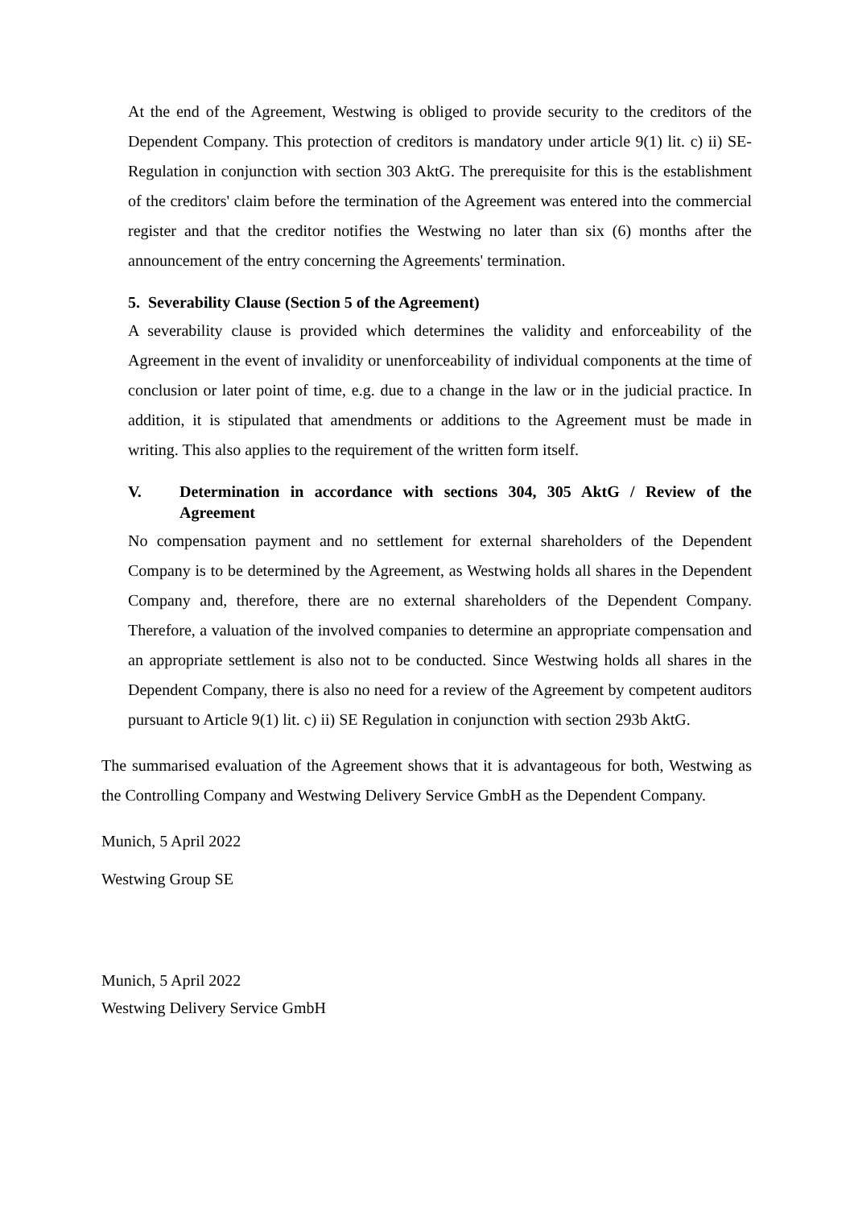At the end of the Agreement, Westwing is obliged to provide security to the creditors of the Dependent Company. This protection of creditors is mandatory under article 9(1) lit. c) ii) SE-Regulation in conjunction with section 303 AktG. The prerequisite for this is the establishment of the creditors' claim before the termination of the Agreement was entered into the commercial register and that the creditor notifies the Westwing no later than six (6) months after the announcement of the entry concerning the Agreements' termination.
5. Severability Clause (Section 5 of the Agreement)
A severability clause is provided which determines the validity and enforceability of the Agreement in the event of invalidity or unenforceability of individual components at the time of conclusion or later point of time, e.g. due to a change in the law or in the judicial practice. In addition, it is stipulated that amendments or additions to the Agreement must be made in writing. This also applies to the requirement of the written form itself.
V. Determination in accordance with sections 304, 305 AktG / Review of the Agreement
No compensation payment and no settlement for external shareholders of the Dependent Company is to be determined by the Agreement, as Westwing holds all shares in the Dependent Company and, therefore, there are no external shareholders of the Dependent Company. Therefore, a valuation of the involved companies to determine an appropriate compensation and an appropriate settlement is also not to be conducted. Since Westwing holds all shares in the Dependent Company, there is also no need for a review of the Agreement by competent auditors pursuant to Article 9(1) lit. c) ii) SE Regulation in conjunction with section 293b AktG.
The summarised evaluation of the Agreement shows that it is advantageous for both, Westwing as the Controlling Company and Westwing Delivery Service GmbH as the Dependent Company.
Munich, 5 April 2022
Westwing Group SE
Munich, 5 April 2022
Westwing Delivery Service GmbH